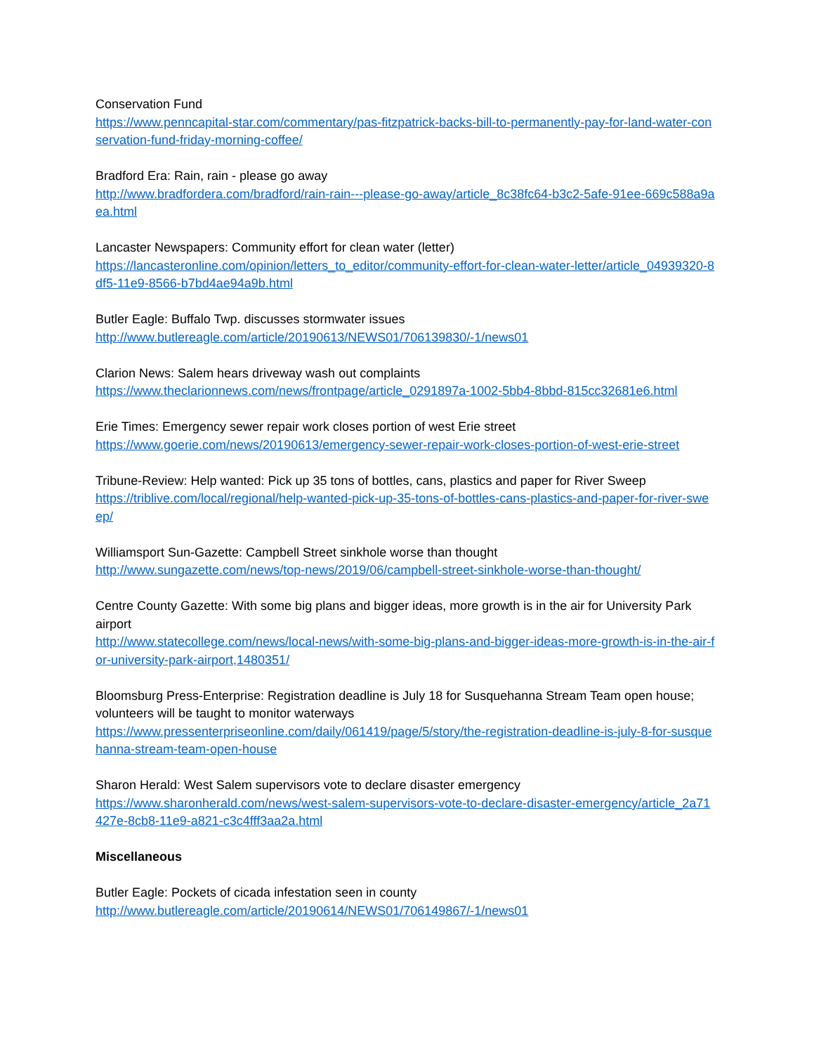Conservation Fund
https://www.penncapital-star.com/commentary/pas-fitzpatrick-backs-bill-to-permanently-pay-for-land-water-conservation-fund-friday-morning-coffee/
Bradford Era: Rain, rain - please go away
http://www.bradfordera.com/bradford/rain-rain---please-go-away/article_8c38fc64-b3c2-5afe-91ee-669c588a9aea.html
Lancaster Newspapers: Community effort for clean water (letter)
https://lancasteronline.com/opinion/letters_to_editor/community-effort-for-clean-water-letter/article_04939320-8df5-11e9-8566-b7bd4ae94a9b.html
Butler Eagle: Buffalo Twp. discusses stormwater issues
http://www.butlereagle.com/article/20190613/NEWS01/706139830/-1/news01
Clarion News: Salem hears driveway wash out complaints
https://www.theclarionnews.com/news/frontpage/article_0291897a-1002-5bb4-8bbd-815cc32681e6.html
Erie Times: Emergency sewer repair work closes portion of west Erie street
https://www.goerie.com/news/20190613/emergency-sewer-repair-work-closes-portion-of-west-erie-street
Tribune-Review: Help wanted: Pick up 35 tons of bottles, cans, plastics and paper for River Sweep
https://triblive.com/local/regional/help-wanted-pick-up-35-tons-of-bottles-cans-plastics-and-paper-for-river-sweep/
Williamsport Sun-Gazette: Campbell Street sinkhole worse than thought
http://www.sungazette.com/news/top-news/2019/06/campbell-street-sinkhole-worse-than-thought/
Centre County Gazette: With some big plans and bigger ideas, more growth is in the air for University Park airport
http://www.statecollege.com/news/local-news/with-some-big-plans-and-bigger-ideas-more-growth-is-in-the-air-for-university-park-airport,1480351/
Bloomsburg Press-Enterprise: Registration deadline is July 18 for Susquehanna Stream Team open house; volunteers will be taught to monitor waterways
https://www.pressenterpriseonline.com/daily/061419/page/5/story/the-registration-deadline-is-july-8-for-susquehanna-stream-team-open-house
Sharon Herald: West Salem supervisors vote to declare disaster emergency
https://www.sharonherald.com/news/west-salem-supervisors-vote-to-declare-disaster-emergency/article_2a71427e-8cb8-11e9-a821-c3c4fff3aa2a.html
Miscellaneous
Butler Eagle: Pockets of cicada infestation seen in county
http://www.butlereagle.com/article/20190614/NEWS01/706149867/-1/news01